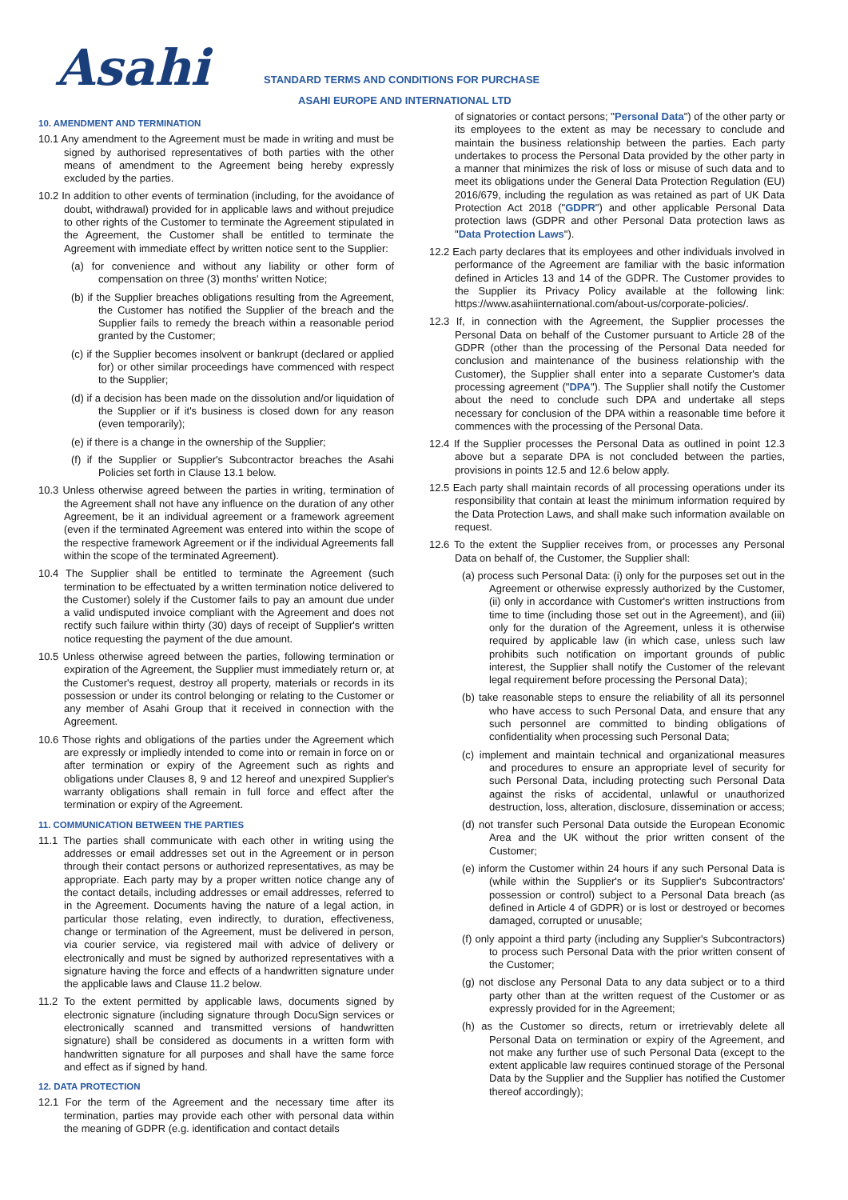Asahi
STANDARD TERMS AND CONDITIONS FOR PURCHASE
ASAHI EUROPE AND INTERNATIONAL LTD
10. AMENDMENT AND TERMINATION
10.1 Any amendment to the Agreement must be made in writing and must be signed by authorised representatives of both parties with the other means of amendment to the Agreement being hereby expressly excluded by the parties.
10.2 In addition to other events of termination (including, for the avoidance of doubt, withdrawal) provided for in applicable laws and without prejudice to other rights of the Customer to terminate the Agreement stipulated in the Agreement, the Customer shall be entitled to terminate the Agreement with immediate effect by written notice sent to the Supplier:
(a) for convenience and without any liability or other form of compensation on three (3) months' written Notice;
(b) if the Supplier breaches obligations resulting from the Agreement, the Customer has notified the Supplier of the breach and the Supplier fails to remedy the breach within a reasonable period granted by the Customer;
(c) if the Supplier becomes insolvent or bankrupt (declared or applied for) or other similar proceedings have commenced with respect to the Supplier;
(d) if a decision has been made on the dissolution and/or liquidation of the Supplier or if it's business is closed down for any reason (even temporarily);
(e) if there is a change in the ownership of the Supplier;
(f) if the Supplier or Supplier's Subcontractor breaches the Asahi Policies set forth in Clause 13.1 below.
10.3 Unless otherwise agreed between the parties in writing, termination of the Agreement shall not have any influence on the duration of any other Agreement, be it an individual agreement or a framework agreement (even if the terminated Agreement was entered into within the scope of the respective framework Agreement or if the individual Agreements fall within the scope of the terminated Agreement).
10.4 The Supplier shall be entitled to terminate the Agreement (such termination to be effectuated by a written termination notice delivered to the Customer) solely if the Customer fails to pay an amount due under a valid undisputed invoice compliant with the Agreement and does not rectify such failure within thirty (30) days of receipt of Supplier's written notice requesting the payment of the due amount.
10.5 Unless otherwise agreed between the parties, following termination or expiration of the Agreement, the Supplier must immediately return or, at the Customer's request, destroy all property, materials or records in its possession or under its control belonging or relating to the Customer or any member of Asahi Group that it received in connection with the Agreement.
10.6 Those rights and obligations of the parties under the Agreement which are expressly or impliedly intended to come into or remain in force on or after termination or expiry of the Agreement such as rights and obligations under Clauses 8, 9 and 12 hereof and unexpired Supplier's warranty obligations shall remain in full force and effect after the termination or expiry of the Agreement.
11. COMMUNICATION BETWEEN THE PARTIES
11.1 The parties shall communicate with each other in writing using the addresses or email addresses set out in the Agreement or in person through their contact persons or authorized representatives, as may be appropriate. Each party may by a proper written notice change any of the contact details, including addresses or email addresses, referred to in the Agreement. Documents having the nature of a legal action, in particular those relating, even indirectly, to duration, effectiveness, change or termination of the Agreement, must be delivered in person, via courier service, via registered mail with advice of delivery or electronically and must be signed by authorized representatives with a signature having the force and effects of a handwritten signature under the applicable laws and Clause 11.2 below.
11.2 To the extent permitted by applicable laws, documents signed by electronic signature (including signature through DocuSign services or electronically scanned and transmitted versions of handwritten signature) shall be considered as documents in a written form with handwritten signature for all purposes and shall have the same force and effect as if signed by hand.
12. DATA PROTECTION
12.1 For the term of the Agreement and the necessary time after its termination, parties may provide each other with personal data within the meaning of GDPR (e.g. identification and contact details
of signatories or contact persons; "Personal Data") of the other party or its employees to the extent as may be necessary to conclude and maintain the business relationship between the parties. Each party undertakes to process the Personal Data provided by the other party in a manner that minimizes the risk of loss or misuse of such data and to meet its obligations under the General Data Protection Regulation (EU) 2016/679, including the regulation as was retained as part of UK Data Protection Act 2018 ("GDPR") and other applicable Personal Data protection laws (GDPR and other Personal Data protection laws as "Data Protection Laws").
12.2 Each party declares that its employees and other individuals involved in performance of the Agreement are familiar with the basic information defined in Articles 13 and 14 of the GDPR. The Customer provides to the Supplier its Privacy Policy available at the following link: https://www.asahiinternational.com/about-us/corporate-policies/.
12.3 If, in connection with the Agreement, the Supplier processes the Personal Data on behalf of the Customer pursuant to Article 28 of the GDPR (other than the processing of the Personal Data needed for conclusion and maintenance of the business relationship with the Customer), the Supplier shall enter into a separate Customer's data processing agreement ("DPA"). The Supplier shall notify the Customer about the need to conclude such DPA and undertake all steps necessary for conclusion of the DPA within a reasonable time before it commences with the processing of the Personal Data.
12.4 If the Supplier processes the Personal Data as outlined in point 12.3 above but a separate DPA is not concluded between the parties, provisions in points 12.5 and 12.6 below apply.
12.5 Each party shall maintain records of all processing operations under its responsibility that contain at least the minimum information required by the Data Protection Laws, and shall make such information available on request.
12.6 To the extent the Supplier receives from, or processes any Personal Data on behalf of, the Customer, the Supplier shall:
(a) process such Personal Data: (i) only for the purposes set out in the Agreement or otherwise expressly authorized by the Customer, (ii) only in accordance with Customer's written instructions from time to time (including those set out in the Agreement), and (iii) only for the duration of the Agreement, unless it is otherwise required by applicable law (in which case, unless such law prohibits such notification on important grounds of public interest, the Supplier shall notify the Customer of the relevant legal requirement before processing the Personal Data);
(b) take reasonable steps to ensure the reliability of all its personnel who have access to such Personal Data, and ensure that any such personnel are committed to binding obligations of confidentiality when processing such Personal Data;
(c) implement and maintain technical and organizational measures and procedures to ensure an appropriate level of security for such Personal Data, including protecting such Personal Data against the risks of accidental, unlawful or unauthorized destruction, loss, alteration, disclosure, dissemination or access;
(d) not transfer such Personal Data outside the European Economic Area and the UK without the prior written consent of the Customer;
(e) inform the Customer within 24 hours if any such Personal Data is (while within the Supplier's or its Supplier's Subcontractors' possession or control) subject to a Personal Data breach (as defined in Article 4 of GDPR) or is lost or destroyed or becomes damaged, corrupted or unusable;
(f) only appoint a third party (including any Supplier's Subcontractors) to process such Personal Data with the prior written consent of the Customer;
(g) not disclose any Personal Data to any data subject or to a third party other than at the written request of the Customer or as expressly provided for in the Agreement;
(h) as the Customer so directs, return or irretrievably delete all Personal Data on termination or expiry of the Agreement, and not make any further use of such Personal Data (except to the extent applicable law requires continued storage of the Personal Data by the Supplier and the Supplier has notified the Customer thereof accordingly);